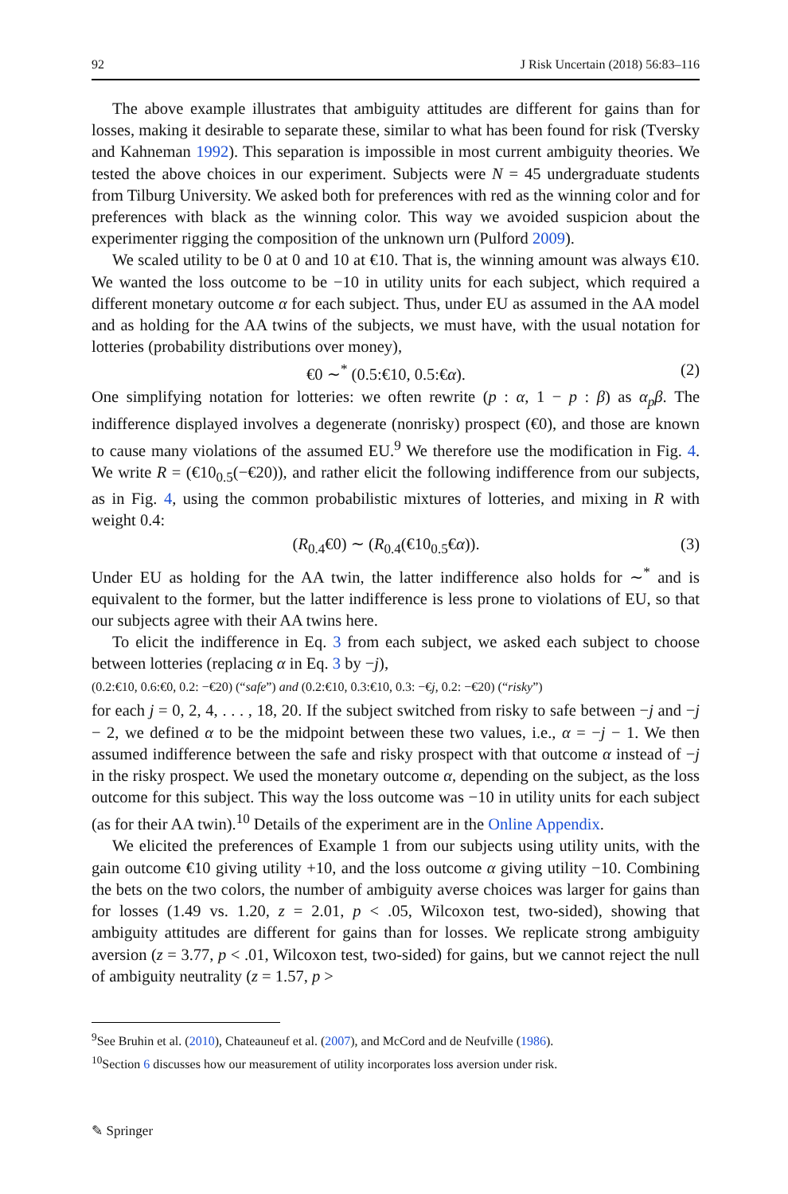92 J Risk Uncertain (2018) 56:83–116
The above example illustrates that ambiguity attitudes are different for gains than for losses, making it desirable to separate these, similar to what has been found for risk (Tversky and Kahneman 1992). This separation is impossible in most current ambiguity theories. We tested the above choices in our experiment. Subjects were N = 45 undergraduate students from Tilburg University. We asked both for preferences with red as the winning color and for preferences with black as the winning color. This way we avoided suspicion about the experimenter rigging the composition of the unknown urn (Pulford 2009).
We scaled utility to be 0 at 0 and 10 at €10. That is, the winning amount was always €10. We wanted the loss outcome to be −10 in utility units for each subject, which required a different monetary outcome α for each subject. Thus, under EU as assumed in the AA model and as holding for the AA twins of the subjects, we must have, with the usual notation for lotteries (probability distributions over money),
€0 ∼<sup>*</sup> (0.5:€10, 0.5:€α). (2)
One simplifying notation for lotteries: we often rewrite (p : α, 1 − p : β) as α<sub>p</sub>β. The indifference displayed involves a degenerate (nonrisky) prospect (€0), and those are known to cause many violations of the assumed EU.<sup>9</sup> We therefore use the modification in Fig. 4. We write R = (€10<sub>0.5</sub>(−€20)), and rather elicit the following indifference from our subjects, as in Fig. 4, using the common probabilistic mixtures of lotteries, and mixing in R with weight 0.4:
(R<sub>0.4</sub>€0) ∼ (R<sub>0.4</sub>(€10<sub>0.5</sub>€α)). (3)
Under EU as holding for the AA twin, the latter indifference also holds for ∼<sup>*</sup> and is equivalent to the former, but the latter indifference is less prone to violations of EU, so that our subjects agree with their AA twins here.
To elicit the indifference in Eq. 3 from each subject, we asked each subject to choose between lotteries (replacing α in Eq. 3 by −j),
(0.2:€10, 0.6:€0, 0.2: −€20) (“safe”) and (0.2:€10, 0.3:€10, 0.3: −€j, 0.2: −€20) (“risky”)
for each j = 0, 2, 4, . . . , 18, 20. If the subject switched from risky to safe between −j and −j − 2, we defined α to be the midpoint between these two values, i.e., α = −j − 1. We then assumed indifference between the safe and risky prospect with that outcome α instead of −j in the risky prospect. We used the monetary outcome α, depending on the subject, as the loss outcome for this subject. This way the loss outcome was −10 in utility units for each subject (as for their AA twin).<sup>10</sup> Details of the experiment are in the Online Appendix.
We elicited the preferences of Example 1 from our subjects using utility units, with the gain outcome €10 giving utility +10, and the loss outcome α giving utility −10. Combining the bets on the two colors, the number of ambiguity averse choices was larger for gains than for losses (1.49 vs. 1.20, z = 2.01, p < .05, Wilcoxon test, two-sided), showing that ambiguity attitudes are different for gains than for losses. We replicate strong ambiguity aversion (z = 3.77, p < .01, Wilcoxon test, two-sided) for gains, but we cannot reject the null of ambiguity neutrality (z = 1.57, p >
<sup>9</sup> See Bruhin et al. (2010), Chateauneuf et al. (2007), and McCord and de Neufville (1986).
<sup>10</sup> Section 6 discusses how our measurement of utility incorporates loss aversion under risk.
✎ Springer